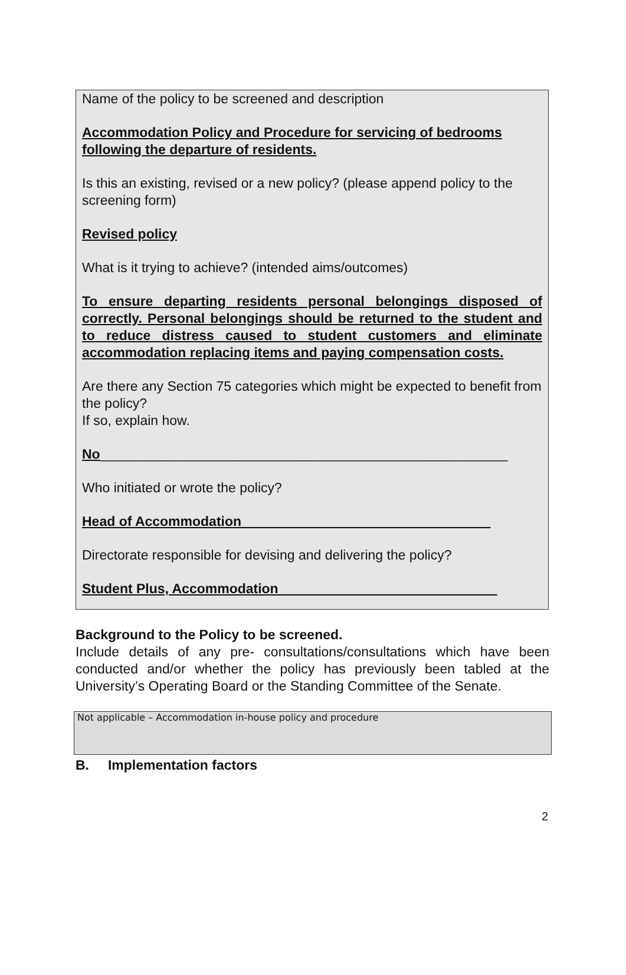Name of the policy to be screened and description
Accommodation Policy and Procedure for servicing of bedrooms following the departure of residents.
Is this an existing, revised or a new policy? (please append policy to the screening form)
Revised policy
What is it trying to achieve? (intended aims/outcomes)
To ensure departing residents personal belongings disposed of correctly. Personal belongings should be returned to the student and to reduce distress caused to student customers and eliminate accommodation replacing items and paying compensation costs.
Are there any Section 75 categories which might be expected to benefit from the policy?
If so, explain how.
No______________________________________________________
Who initiated or wrote the policy?
Head of Accommodation_________________________________
Directorate responsible for devising and delivering the policy?
Student Plus, Accommodation_____________________________
Background to the Policy to be screened.
Include details of any pre- consultations/consultations which have been conducted and/or whether the policy has previously been tabled at the University’s Operating Board or the Standing Committee of the Senate.
Not applicable – Accommodation in-house policy and procedure
B. Implementation factors
2